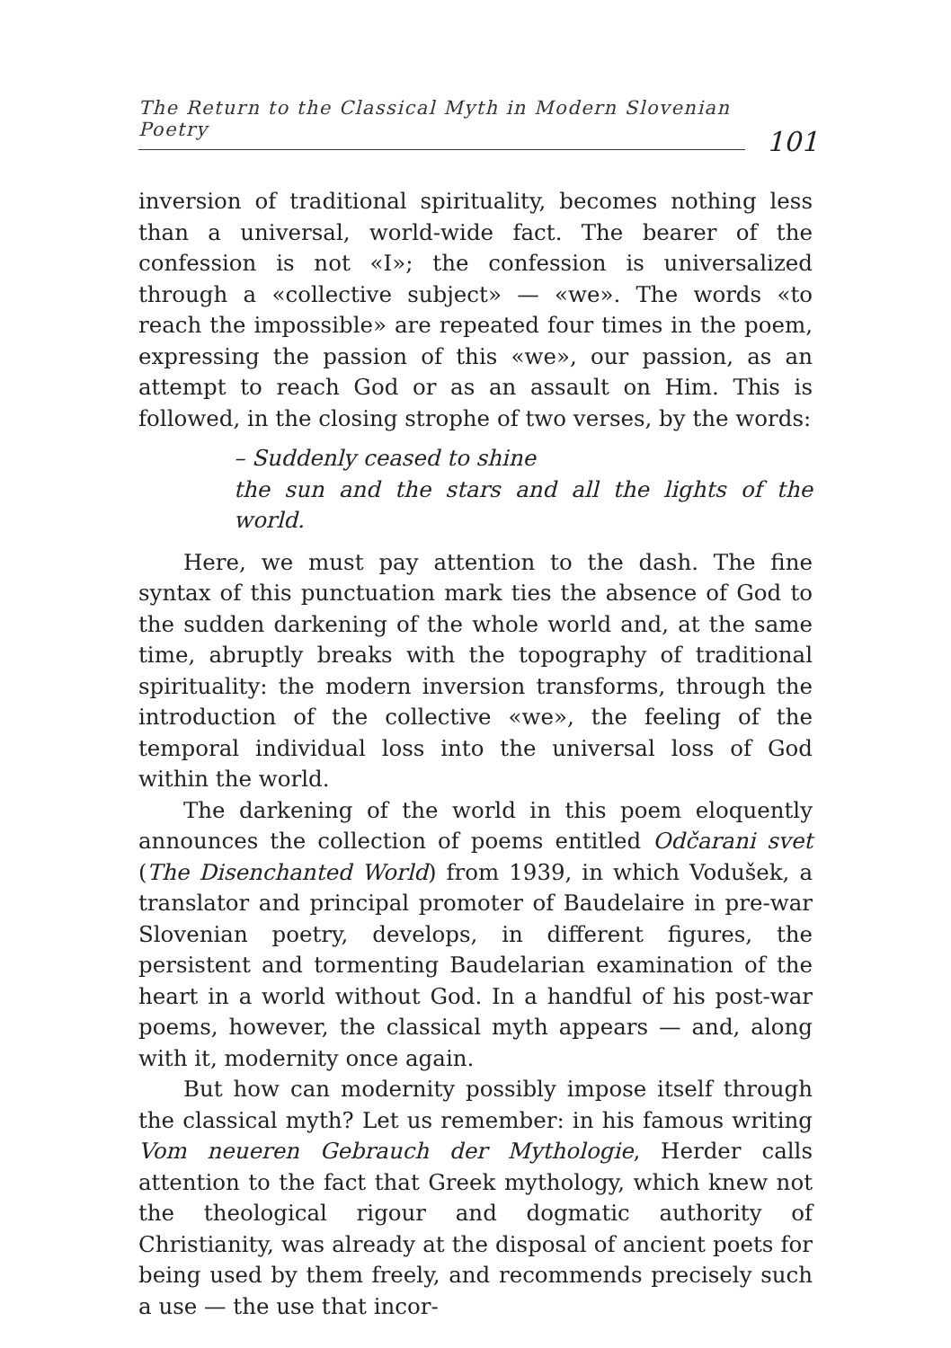The Return to the Classical Myth in Modern Slovenian Poetry
101
inversion of traditional spirituality, becomes nothing less than a universal, world-wide fact. The bearer of the confession is not «I»; the confession is universalized through a «collective subject» — «we». The words «to reach the impossible» are repeated four times in the poem, expressing the passion of this «we», our passion, as an attempt to reach God or as an assault on Him. This is followed, in the closing strophe of two verses, by the words:
– Suddenly ceased to shine
the sun and the stars and all the lights of the world.
Here, we must pay attention to the dash. The fine syntax of this punctuation mark ties the absence of God to the sudden darkening of the whole world and, at the same time, abruptly breaks with the topography of traditional spirituality: the modern inversion transforms, through the introduction of the collective «we», the feeling of the temporal individual loss into the universal loss of God within the world.
The darkening of the world in this poem eloquently announces the collection of poems entitled Odčarani svet (The Disenchanted World) from 1939, in which Vodušek, a translator and principal promoter of Baudelaire in pre-war Slovenian poetry, develops, in different figures, the persistent and tormenting Baudelarian examination of the heart in a world without God. In a handful of his post-war poems, however, the classical myth appears — and, along with it, modernity once again.
But how can modernity possibly impose itself through the classical myth? Let us remember: in his famous writing Vom neueren Gebrauch der Mythologie, Herder calls attention to the fact that Greek mythology, which knew not the theological rigour and dogmatic authority of Christianity, was already at the disposal of ancient poets for being used by them freely, and recommends precisely such a use — the use that incor-